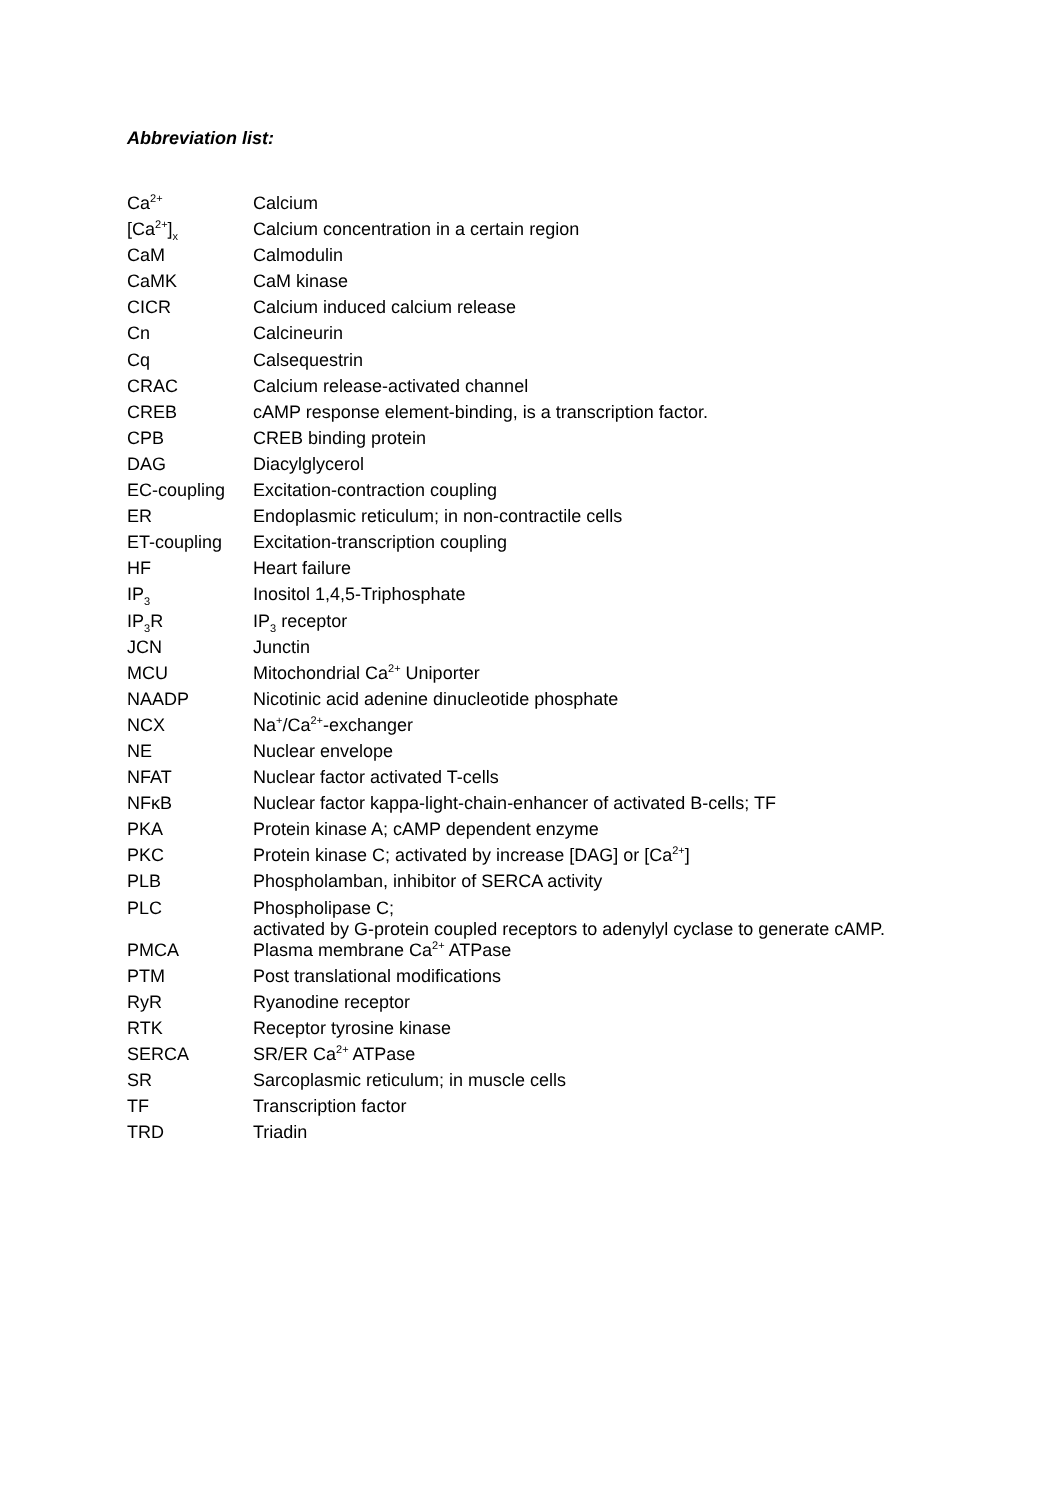Abbreviation list:
| Ca<sup>2+</sup> | Calcium |
| [Ca<sup>2+</sup>]<sub>x</sub> | Calcium concentration in a certain region |
| CaM | Calmodulin |
| CaMK | CaM kinase |
| CICR | Calcium induced calcium release |
| Cn | Calcineurin |
| Cq | Calsequestrin |
| CRAC | Calcium release-activated channel |
| CREB | cAMP response element-binding, is a transcription factor. |
| CPB | CREB binding protein |
| DAG | Diacylglycerol |
| EC-coupling | Excitation-contraction coupling |
| ER | Endoplasmic reticulum; in non-contractile cells |
| ET-coupling | Excitation-transcription coupling |
| HF | Heart failure |
| IP<sub>3</sub> | Inositol 1,4,5-Triphosphate |
| IP<sub>3</sub>R | IP<sub>3</sub> receptor |
| JCN | Junctin |
| MCU | Mitochondrial Ca<sup>2+</sup> Uniporter |
| NAADP | Nicotinic acid adenine dinucleotide phosphate |
| NCX | Na<sup>+</sup>/Ca<sup>2+</sup>-exchanger |
| NE | Nuclear envelope |
| NFAT | Nuclear factor activated T-cells |
| NFκB | Nuclear factor kappa-light-chain-enhancer of activated B-cells; TF |
| PKA | Protein kinase A; cAMP dependent enzyme |
| PKC | Protein kinase C; activated by increase [DAG] or [Ca<sup>2+</sup>] |
| PLB | Phospholamban, inhibitor of SERCA activity |
| PLC | Phospholipase C; activated by G-protein coupled receptors to adenylyl cyclase to generate cAMP. |
| PMCA | Plasma membrane Ca<sup>2+</sup> ATPase |
| PTM | Post translational modifications |
| RyR | Ryanodine receptor |
| RTK | Receptor tyrosine kinase |
| SERCA | SR/ER Ca<sup>2+</sup> ATPase |
| SR | Sarcoplasmic reticulum; in muscle cells |
| TF | Transcription factor |
| TRD | Triadin |